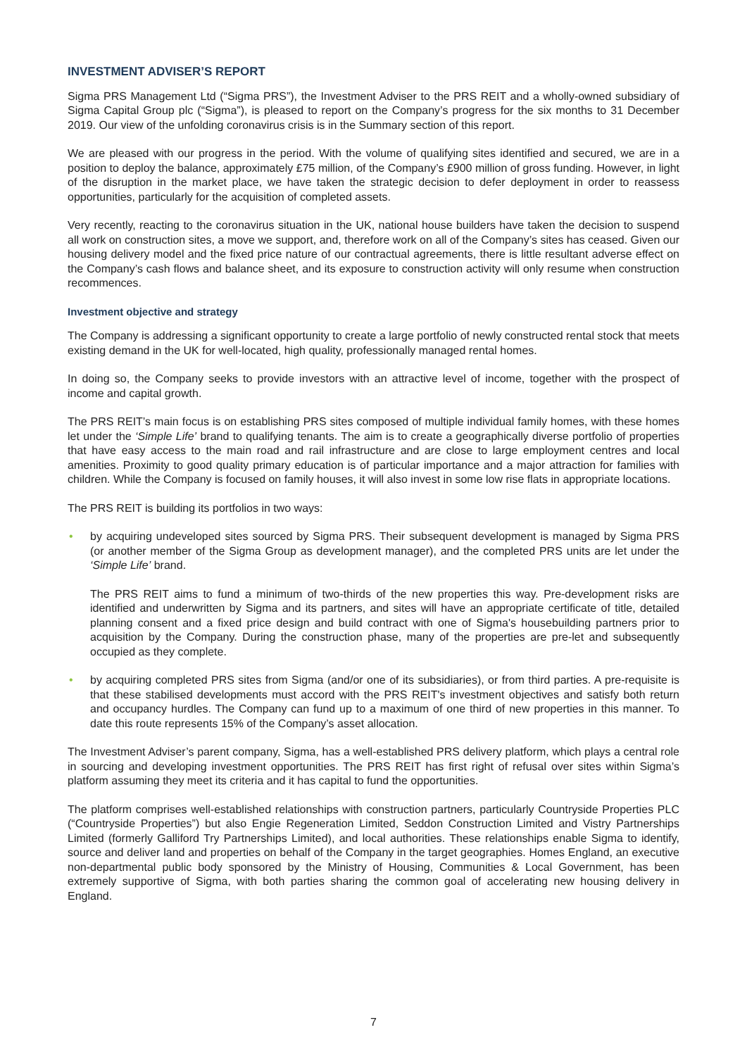INVESTMENT ADVISER’S REPORT
Sigma PRS Management Ltd (“Sigma PRS”), the Investment Adviser to the PRS REIT and a wholly-owned subsidiary of Sigma Capital Group plc (“Sigma”), is pleased to report on the Company’s progress for the six months to 31 December 2019. Our view of the unfolding coronavirus crisis is in the Summary section of this report.
We are pleased with our progress in the period. With the volume of qualifying sites identified and secured, we are in a position to deploy the balance, approximately £75 million, of the Company’s £900 million of gross funding. However, in light of the disruption in the market place, we have taken the strategic decision to defer deployment in order to reassess opportunities, particularly for the acquisition of completed assets.
Very recently, reacting to the coronavirus situation in the UK, national house builders have taken the decision to suspend all work on construction sites, a move we support, and, therefore work on all of the Company’s sites has ceased. Given our housing delivery model and the fixed price nature of our contractual agreements, there is little resultant adverse effect on the Company’s cash flows and balance sheet, and its exposure to construction activity will only resume when construction recommences.
Investment objective and strategy
The Company is addressing a significant opportunity to create a large portfolio of newly constructed rental stock that meets existing demand in the UK for well-located, high quality, professionally managed rental homes.
In doing so, the Company seeks to provide investors with an attractive level of income, together with the prospect of income and capital growth.
The PRS REIT’s main focus is on establishing PRS sites composed of multiple individual family homes, with these homes let under the ‘Simple Life’ brand to qualifying tenants. The aim is to create a geographically diverse portfolio of properties that have easy access to the main road and rail infrastructure and are close to large employment centres and local amenities. Proximity to good quality primary education is of particular importance and a major attraction for families with children. While the Company is focused on family houses, it will also invest in some low rise flats in appropriate locations.
The PRS REIT is building its portfolios in two ways:
•
by acquiring undeveloped sites sourced by Sigma PRS. Their subsequent development is managed by Sigma PRS (or another member of the Sigma Group as development manager), and the completed PRS units are let under the ‘Simple Life’ brand.
The PRS REIT aims to fund a minimum of two-thirds of the new properties this way. Pre-development risks are identified and underwritten by Sigma and its partners, and sites will have an appropriate certificate of title, detailed planning consent and a fixed price design and build contract with one of Sigma's housebuilding partners prior to acquisition by the Company. During the construction phase, many of the properties are pre-let and subsequently occupied as they complete.
•
by acquiring completed PRS sites from Sigma (and/or one of its subsidiaries), or from third parties. A pre-requisite is that these stabilised developments must accord with the PRS REIT's investment objectives and satisfy both return and occupancy hurdles. The Company can fund up to a maximum of one third of new properties in this manner. To date this route represents 15% of the Company’s asset allocation.
The Investment Adviser’s parent company, Sigma, has a well-established PRS delivery platform, which plays a central role in sourcing and developing investment opportunities. The PRS REIT has first right of refusal over sites within Sigma’s platform assuming they meet its criteria and it has capital to fund the opportunities.
The platform comprises well-established relationships with construction partners, particularly Countryside Properties PLC (“Countryside Properties”) but also Engie Regeneration Limited, Seddon Construction Limited and Vistry Partnerships Limited (formerly Galliford Try Partnerships Limited), and local authorities. These relationships enable Sigma to identify, source and deliver land and properties on behalf of the Company in the target geographies. Homes England, an executive non-departmental public body sponsored by the Ministry of Housing, Communities & Local Government, has been extremely supportive of Sigma, with both parties sharing the common goal of accelerating new housing delivery in England.
7